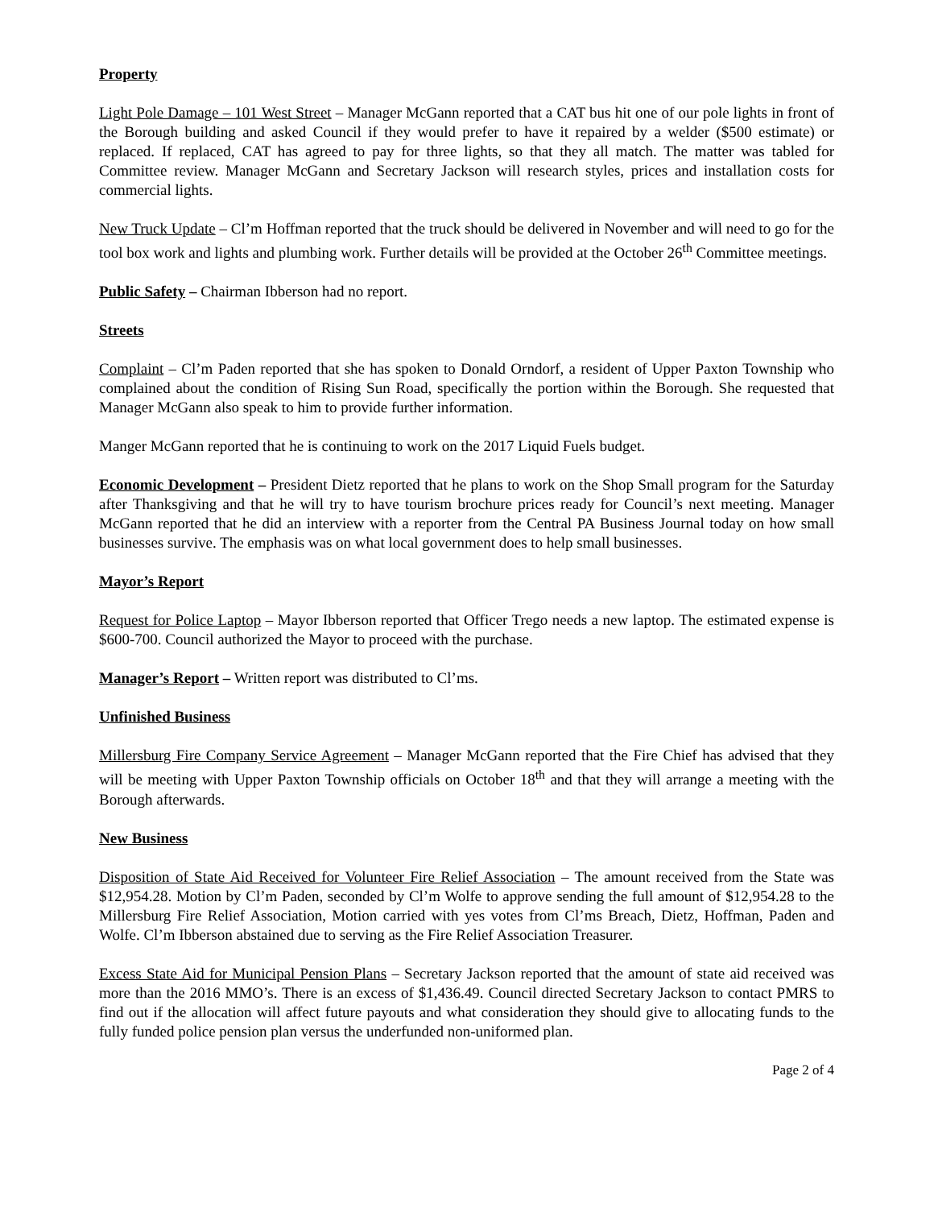Property
Light Pole Damage – 101 West Street – Manager McGann reported that a CAT bus hit one of our pole lights in front of the Borough building and asked Council if they would prefer to have it repaired by a welder ($500 estimate) or replaced. If replaced, CAT has agreed to pay for three lights, so that they all match. The matter was tabled for Committee review. Manager McGann and Secretary Jackson will research styles, prices and installation costs for commercial lights.
New Truck Update – Cl’m Hoffman reported that the truck should be delivered in November and will need to go for the tool box work and lights and plumbing work. Further details will be provided at the October 26<sup>th</sup> Committee meetings.
Public Safety – Chairman Ibberson had no report.
Streets
Complaint – Cl’m Paden reported that she has spoken to Donald Orndorf, a resident of Upper Paxton Township who complained about the condition of Rising Sun Road, specifically the portion within the Borough. She requested that Manager McGann also speak to him to provide further information.
Manger McGann reported that he is continuing to work on the 2017 Liquid Fuels budget.
Economic Development – President Dietz reported that he plans to work on the Shop Small program for the Saturday after Thanksgiving and that he will try to have tourism brochure prices ready for Council’s next meeting. Manager McGann reported that he did an interview with a reporter from the Central PA Business Journal today on how small businesses survive. The emphasis was on what local government does to help small businesses.
Mayor’s Report
Request for Police Laptop – Mayor Ibberson reported that Officer Trego needs a new laptop. The estimated expense is $600-700. Council authorized the Mayor to proceed with the purchase.
Manager’s Report – Written report was distributed to Cl’ms.
Unfinished Business
Millersburg Fire Company Service Agreement – Manager McGann reported that the Fire Chief has advised that they will be meeting with Upper Paxton Township officials on October 18<sup>th</sup> and that they will arrange a meeting with the Borough afterwards.
New Business
Disposition of State Aid Received for Volunteer Fire Relief Association – The amount received from the State was $12,954.28. Motion by Cl’m Paden, seconded by Cl’m Wolfe to approve sending the full amount of $12,954.28 to the Millersburg Fire Relief Association, Motion carried with yes votes from Cl’ms Breach, Dietz, Hoffman, Paden and Wolfe. Cl’m Ibberson abstained due to serving as the Fire Relief Association Treasurer.
Excess State Aid for Municipal Pension Plans – Secretary Jackson reported that the amount of state aid received was more than the 2016 MMO’s. There is an excess of $1,436.49. Council directed Secretary Jackson to contact PMRS to find out if the allocation will affect future payouts and what consideration they should give to allocating funds to the fully funded police pension plan versus the underfunded non-uniformed plan.
Page 2 of 4